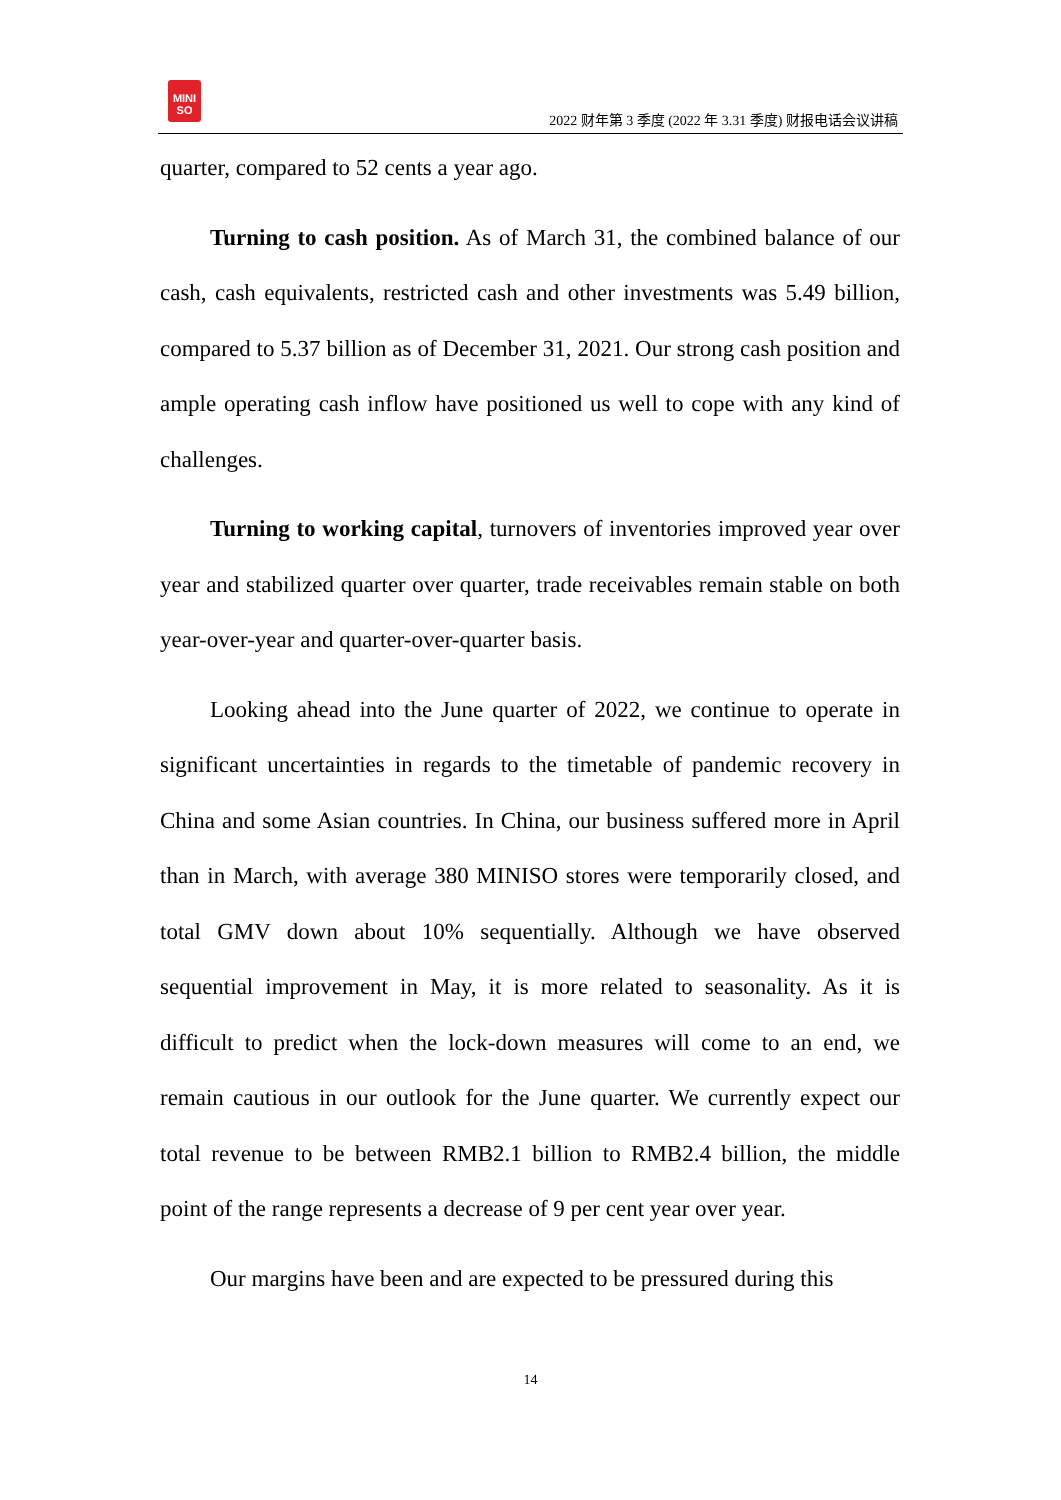MINI
SO
2022 财年第 3 季度 (2022 年 3.31 季度) 财报电话会议讲稿
quarter, compared to 52 cents a year ago.
Turning to cash position. As of March 31, the combined balance of our cash, cash equivalents, restricted cash and other investments was 5.49 billion, compared to 5.37 billion as of December 31, 2021. Our strong cash position and ample operating cash inflow have positioned us well to cope with any kind of challenges.
Turning to working capital, turnovers of inventories improved year over year and stabilized quarter over quarter, trade receivables remain stable on both year-over-year and quarter-over-quarter basis.
Looking ahead into the June quarter of 2022, we continue to operate in significant uncertainties in regards to the timetable of pandemic recovery in China and some Asian countries. In China, our business suffered more in April than in March, with average 380 MINISO stores were temporarily closed, and total GMV down about 10% sequentially. Although we have observed sequential improvement in May, it is more related to seasonality. As it is difficult to predict when the lock-down measures will come to an end, we remain cautious in our outlook for the June quarter. We currently expect our total revenue to be between RMB2.1 billion to RMB2.4 billion, the middle point of the range represents a decrease of 9 per cent year over year.
Our margins have been and are expected to be pressured during this
14